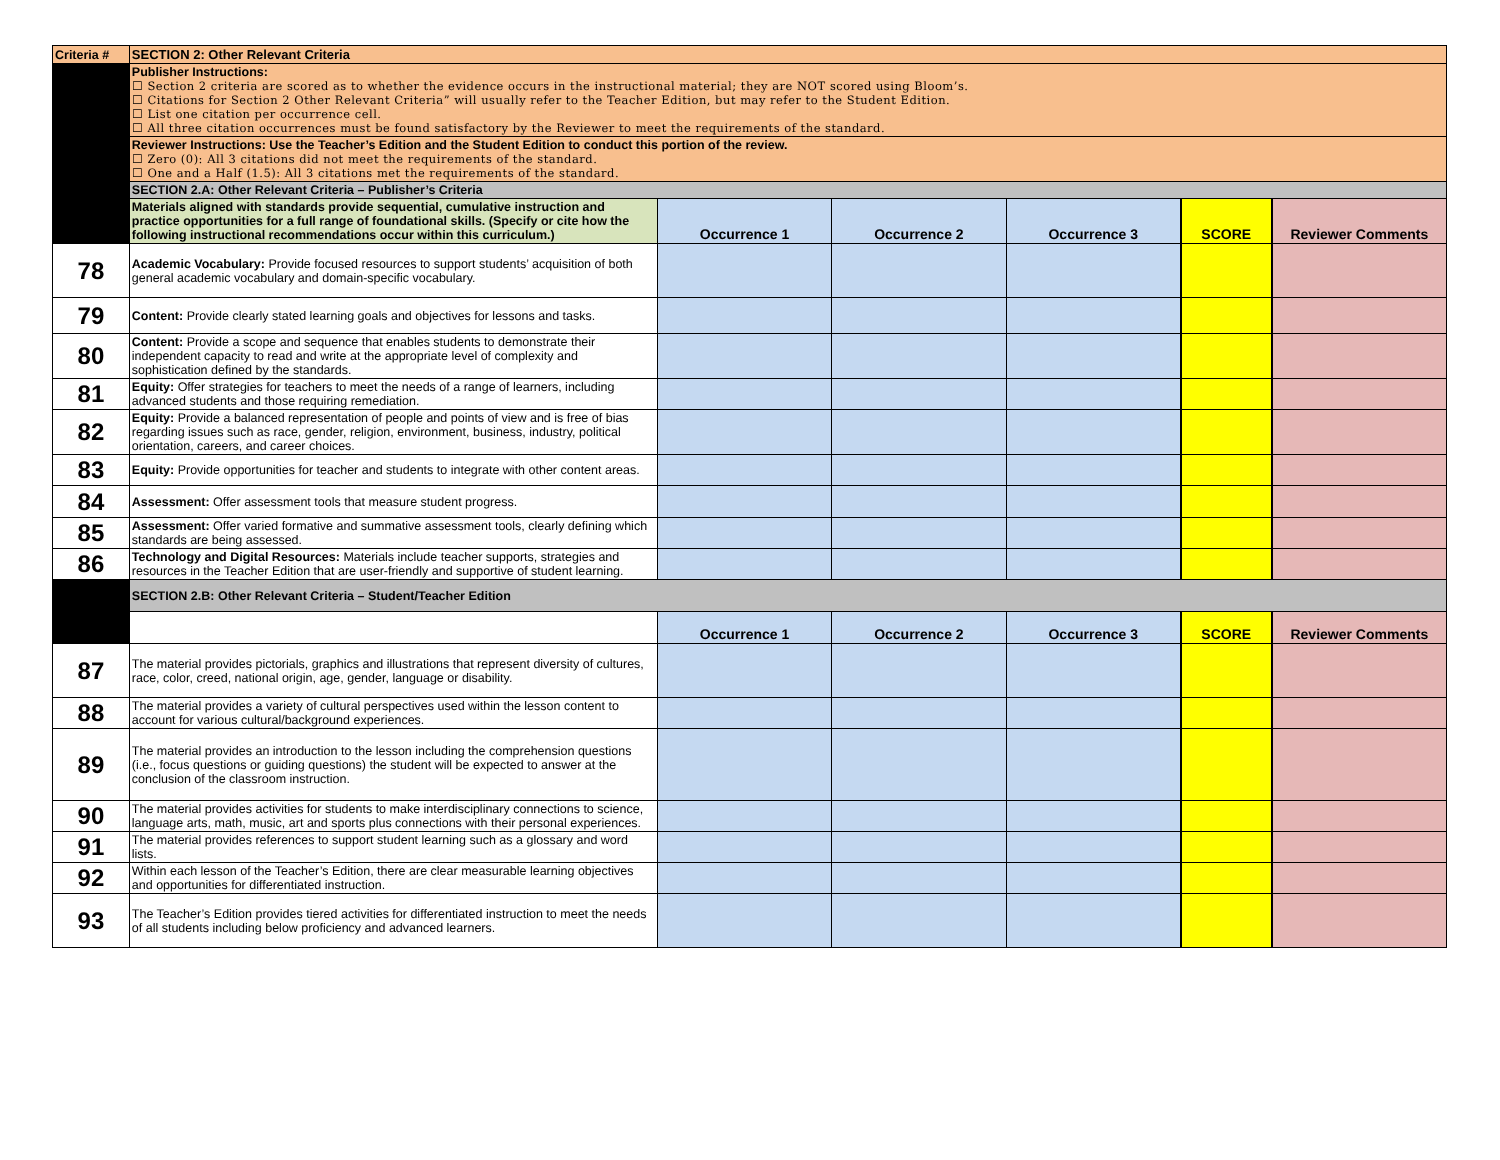| Criteria # | SECTION 2: Other Relevant Criteria | | | | | |
| | Publisher Instructions: ☐ Section 2 criteria are scored as to whether the evidence occurs in the instructional material; they are NOT scored using Bloom’s. ☐ Citations for Section 2 Other Relevant Criteria” will usually refer to the Teacher Edition, but may refer to the Student Edition. ☐ List one citation per occurrence cell. ☐ All three citation occurrences must be found satisfactory by the Reviewer to meet the requirements of the standard. | | | | | |
| | Reviewer Instructions: Use the Teacher’s Edition and the Student Edition to conduct this portion of the review. ☐ Zero (0): All 3 citations did not meet the requirements of the standard. ☐ One and a Half (1.5): All 3 citations met the requirements of the standard. | | | | | |
| | SECTION 2.A: Other Relevant Criteria – Publisher’s Criteria | | | | | |
| | Materials aligned with standards provide sequential, cumulative instruction and practice opportunities for a full range of foundational skills. (Specify or cite how the following instructional recommendations occur within this curriculum.) | Occurrence 1 | Occurrence 2 | Occurrence 3 | SCORE | Reviewer Comments |
| 78 | Academic Vocabulary: Provide focused resources to support students’ acquisition of both general academic vocabulary and domain-specific vocabulary. | | | | | |
| 79 | Content: Provide clearly stated learning goals and objectives for lessons and tasks. | | | | | |
| 80 | Content: Provide a scope and sequence that enables students to demonstrate their independent capacity to read and write at the appropriate level of complexity and sophistication defined by the standards. | | | | | |
| 81 | Equity: Offer strategies for teachers to meet the needs of a range of learners, including advanced students and those requiring remediation. | | | | | |
| 82 | Equity: Provide a balanced representation of people and points of view and is free of bias regarding issues such as race, gender, religion, environment, business, industry, political orientation, careers, and career choices. | | | | | |
| 83 | Equity: Provide opportunities for teacher and students to integrate with other content areas. | | | | | |
| 84 | Assessment: Offer assessment tools that measure student progress. | | | | | |
| 85 | Assessment: Offer varied formative and summative assessment tools, clearly defining which standards are being assessed. | | | | | |
| 86 | Technology and Digital Resources: Materials include teacher supports, strategies and resources in the Teacher Edition that are user-friendly and supportive of student learning. | | | | | |
| | SECTION 2.B: Other Relevant Criteria – Student/Teacher Edition | | | | | |
| | | Occurrence 1 | Occurrence 2 | Occurrence 3 | SCORE | Reviewer Comments |
| 87 | The material provides pictorials, graphics and illustrations that represent diversity of cultures, race, color, creed, national origin, age, gender, language or disability. | | | | | |
| 88 | The material provides a variety of cultural perspectives used within the lesson content to account for various cultural/background experiences. | | | | | |
| 89 | The material provides an introduction to the lesson including the comprehension questions (i.e., focus questions or guiding questions) the student will be expected to answer at the conclusion of the classroom instruction. | | | | | |
| 90 | The material provides activities for students to make interdisciplinary connections to science, language arts, math, music, art and sports plus connections with their personal experiences. | | | | | |
| 91 | The material provides references to support student learning such as a glossary and word lists. | | | | | |
| 92 | Within each lesson of the Teacher’s Edition, there are clear measurable learning objectives and opportunities for differentiated instruction. | | | | | |
| 93 | The Teacher’s Edition provides tiered activities for differentiated instruction to meet the needs of all students including below proficiency and advanced learners. | | | | | |